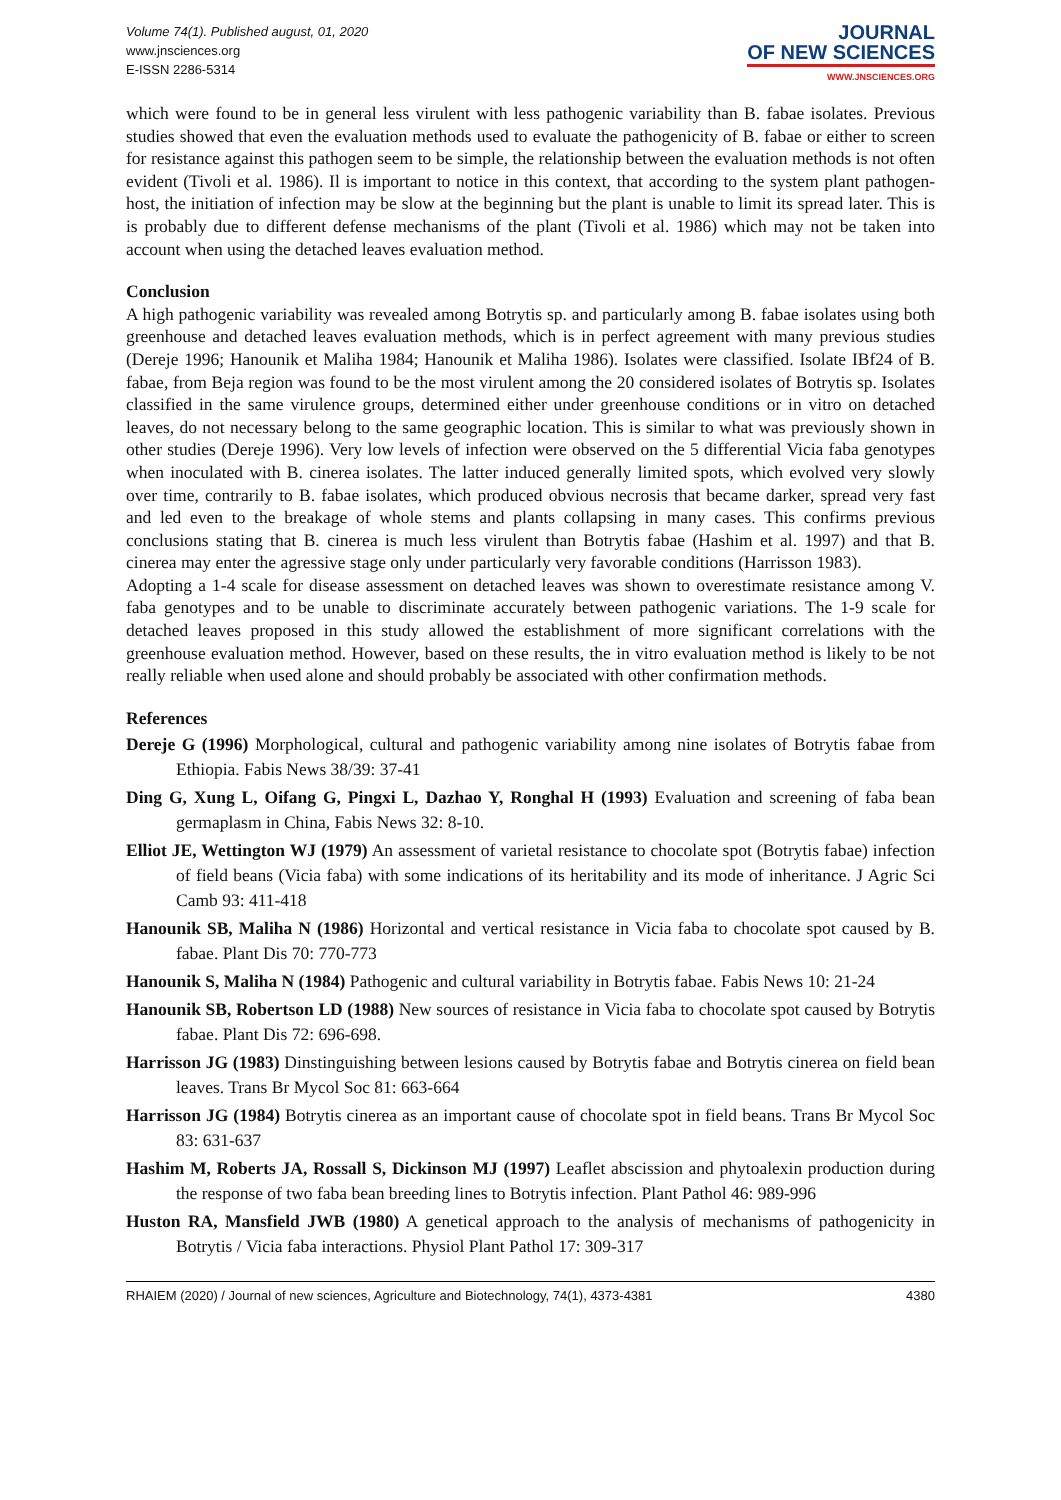Volume 74(1). Published august, 01, 2020
www.jnsciences.org
E-ISSN 2286-5314
JOURNAL
OF NEW SCIENCES
WWW.JNSCIENCES.ORG
which were found to be in general less virulent with less pathogenic variability than B. fabae isolates. Previous studies showed that even the evaluation methods used to evaluate the pathogenicity of B. fabae or either to screen for resistance against this pathogen seem to be simple, the relationship between the evaluation methods is not often evident (Tivoli et al. 1986). Il is important to notice in this context, that according to the system plant pathogen-host, the initiation of infection may be slow at the beginning but the plant is unable to limit its spread later. This is is probably due to different defense mechanisms of the plant (Tivoli et al. 1986) which may not be taken into account when using the detached leaves evaluation method.
Conclusion
A high pathogenic variability was revealed among Botrytis sp. and particularly among B. fabae isolates using both greenhouse and detached leaves evaluation methods, which is in perfect agreement with many previous studies (Dereje 1996; Hanounik et Maliha 1984; Hanounik et Maliha 1986). Isolates were classified. Isolate IBf24 of B. fabae, from Beja region was found to be the most virulent among the 20 considered isolates of Botrytis sp. Isolates classified in the same virulence groups, determined either under greenhouse conditions or in vitro on detached leaves, do not necessary belong to the same geographic location. This is similar to what was previously shown in other studies (Dereje 1996). Very low levels of infection were observed on the 5 differential Vicia faba genotypes when inoculated with B. cinerea isolates. The latter induced generally limited spots, which evolved very slowly over time, contrarily to B. fabae isolates, which produced obvious necrosis that became darker, spread very fast and led even to the breakage of whole stems and plants collapsing in many cases. This confirms previous conclusions stating that B. cinerea is much less virulent than Botrytis fabae (Hashim et al. 1997) and that B. cinerea may enter the agressive stage only under particularly very favorable conditions (Harrisson 1983).
Adopting a 1-4 scale for disease assessment on detached leaves was shown to overestimate resistance among V. faba genotypes and to be unable to discriminate accurately between pathogenic variations. The 1-9 scale for detached leaves proposed in this study allowed the establishment of more significant correlations with the greenhouse evaluation method. However, based on these results, the in vitro evaluation method is likely to be not really reliable when used alone and should probably be associated with other confirmation methods.
References
Dereje G (1996) Morphological, cultural and pathogenic variability among nine isolates of Botrytis fabae from Ethiopia. Fabis News 38/39: 37-41
Ding G, Xung L, Oifang G, Pingxi L, Dazhao Y, Ronghal H (1993) Evaluation and screening of faba bean germaplasm in China, Fabis News 32: 8-10.
Elliot JE, Wettington WJ (1979) An assessment of varietal resistance to chocolate spot (Botrytis fabae) infection of field beans (Vicia faba) with some indications of its heritability and its mode of inheritance. J Agric Sci Camb 93: 411-418
Hanounik SB, Maliha N (1986) Horizontal and vertical resistance in Vicia faba to chocolate spot caused by B. fabae. Plant Dis 70: 770-773
Hanounik S, Maliha N (1984) Pathogenic and cultural variability in Botrytis fabae. Fabis News 10: 21-24
Hanounik SB, Robertson LD (1988) New sources of resistance in Vicia faba to chocolate spot caused by Botrytis fabae. Plant Dis 72: 696-698.
Harrisson JG (1983) Dinstinguishing between lesions caused by Botrytis fabae and Botrytis cinerea on field bean leaves. Trans Br Mycol Soc 81: 663-664
Harrisson JG (1984) Botrytis cinerea as an important cause of chocolate spot in field beans. Trans Br Mycol Soc 83: 631-637
Hashim M, Roberts JA, Rossall S, Dickinson MJ (1997) Leaflet abscission and phytoalexin production during the response of two faba bean breeding lines to Botrytis infection. Plant Pathol 46: 989-996
Huston RA, Mansfield JWB (1980) A genetical approach to the analysis of mechanisms of pathogenicity in Botrytis / Vicia faba interactions. Physiol Plant Pathol 17: 309-317
RHAIEM (2020) / Journal of new sciences, Agriculture and Biotechnology, 74(1), 4373-4381 4380